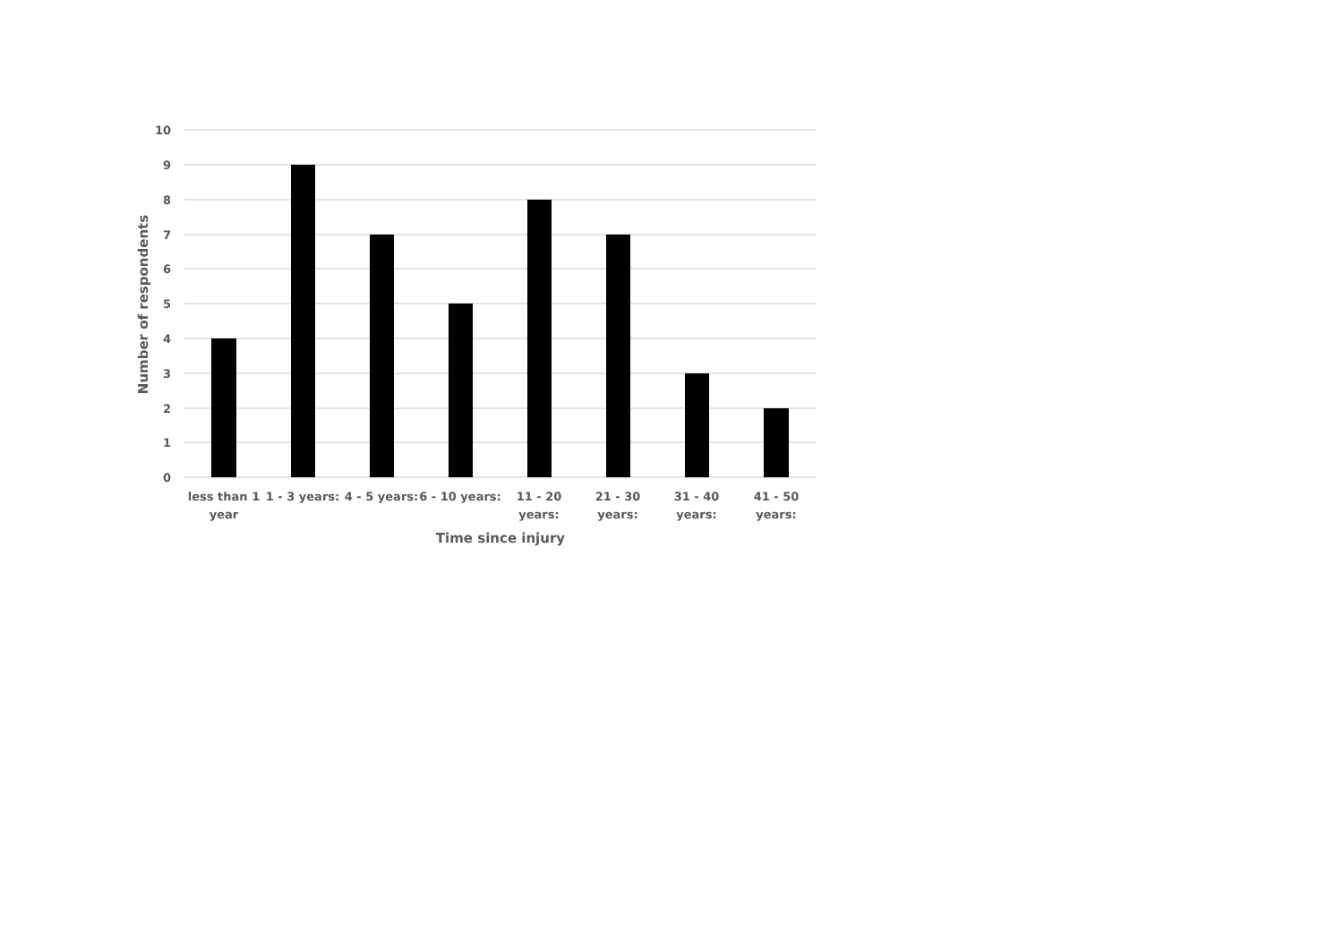10
9
8
7
6
5
4
3
2
1
0
less than 1
year
1 - 3 years:
4 - 5 years:
6 - 10 years:
11 - 20
years:
21 - 30
years:
31 - 40
years:
41 - 50
years:
Time since injury
Number of respondents